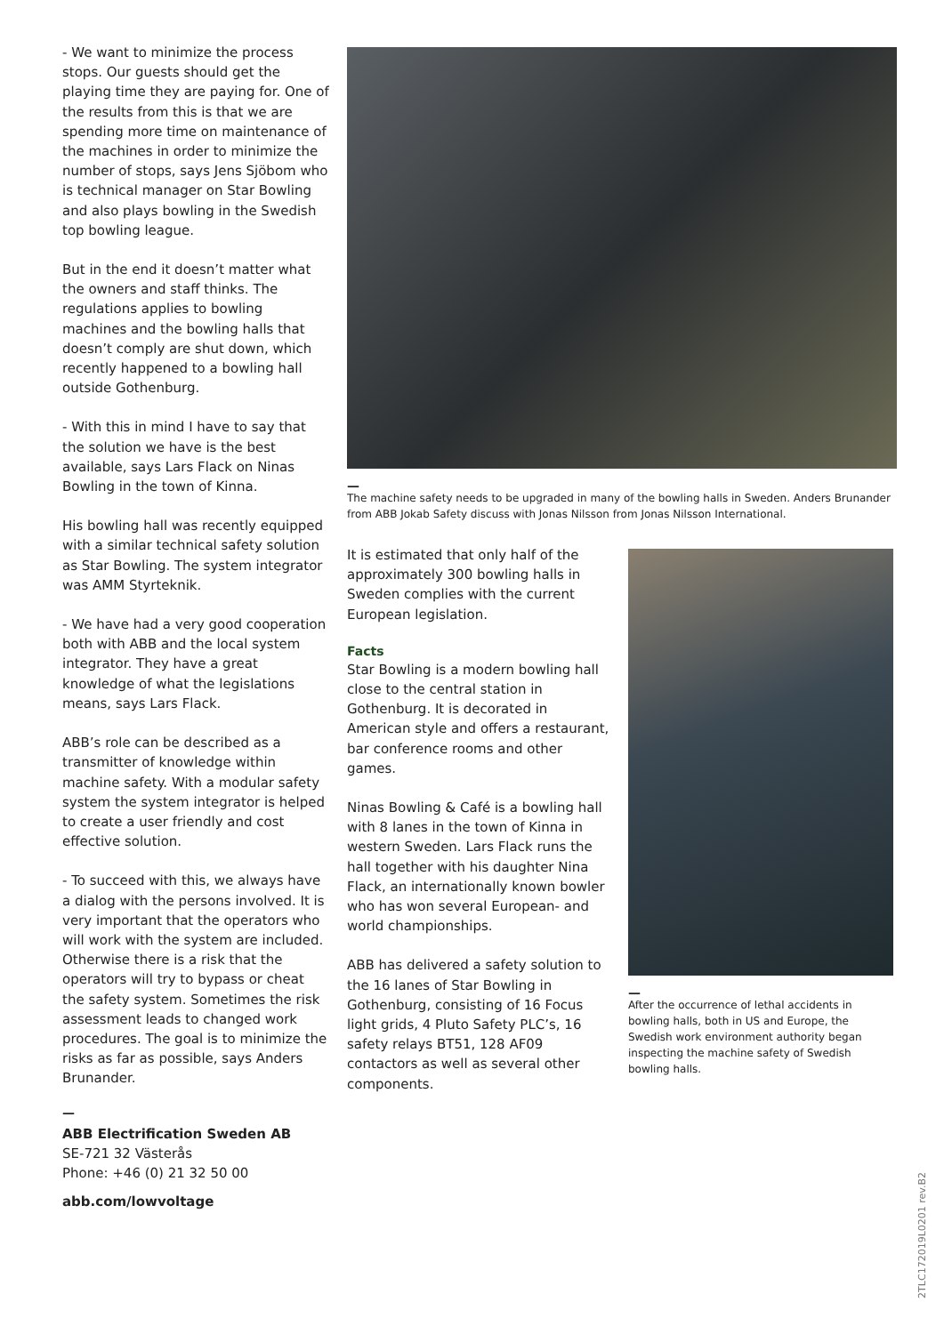- We want to minimize the process stops. Our guests should get the playing time they are paying for. One of the results from this is that we are spending more time on maintenance of the machines in order to minimize the number of stops, says Jens Sjöbom who is technical manager on Star Bowling and also plays bowling in the Swedish top bowling league.
But in the end it doesn’t matter what the owners and staff thinks. The regulations applies to bowling machines and the bowling halls that doesn’t comply are shut down, which recently happened to a bowling hall outside Gothenburg.
- With this in mind I have to say that the solution we have is the best available, says Lars Flack on Ninas Bowling in the town of Kinna.
His bowling hall was recently equipped with a similar technical safety solution as Star Bowling. The system integrator was AMM Styrteknik.
- We have had a very good cooperation both with ABB and the local system integrator. They have a great knowledge of what the legislations means, says Lars Flack.
ABB’s role can be described as a transmitter of knowledge within machine safety. With a modular safety system the system integrator is helped to create a user friendly and cost effective solution.
- To succeed with this, we always have a dialog with the persons involved. It is very important that the operators who will work with the system are included. Otherwise there is a risk that the operators will try to bypass or cheat the safety system. Sometimes the risk assessment leads to changed work procedures. The goal is to minimize the risks as far as possible, says Anders Brunander.
—
ABB Electrification Sweden AB
SE-721 32 Västerås
Phone: +46 (0) 21 32 50 00
abb.com/lowvoltage
—
The machine safety needs to be upgraded in many of the bowling halls in Sweden. Anders Brunander from ABB Jokab Safety discuss with Jonas Nilsson from Jonas Nilsson International.
It is estimated that only half of the approximately 300 bowling halls in Sweden complies with the current European legislation.
Facts
Star Bowling is a modern bowling hall close to the central station in Gothenburg. It is decorated in American style and offers a restaurant, bar conference rooms and other games.
Ninas Bowling & Café is a bowling hall with 8 lanes in the town of Kinna in western Sweden. Lars Flack runs the hall together with his daughter Nina Flack, an internationally known bowler who has won several European- and world championships.
ABB has delivered a safety solution to the 16 lanes of Star Bowling in Gothenburg, consisting of 16 Focus light grids, 4 Pluto Safety PLC’s, 16 safety relays BT51, 128 AF09 contactors as well as several other components.
—
After the occurrence of lethal accidents in bowling halls, both in US and Europe, the Swedish work environment authority began inspecting the machine safety of Swedish bowling halls.
2TLC172019L0201 rev.B2